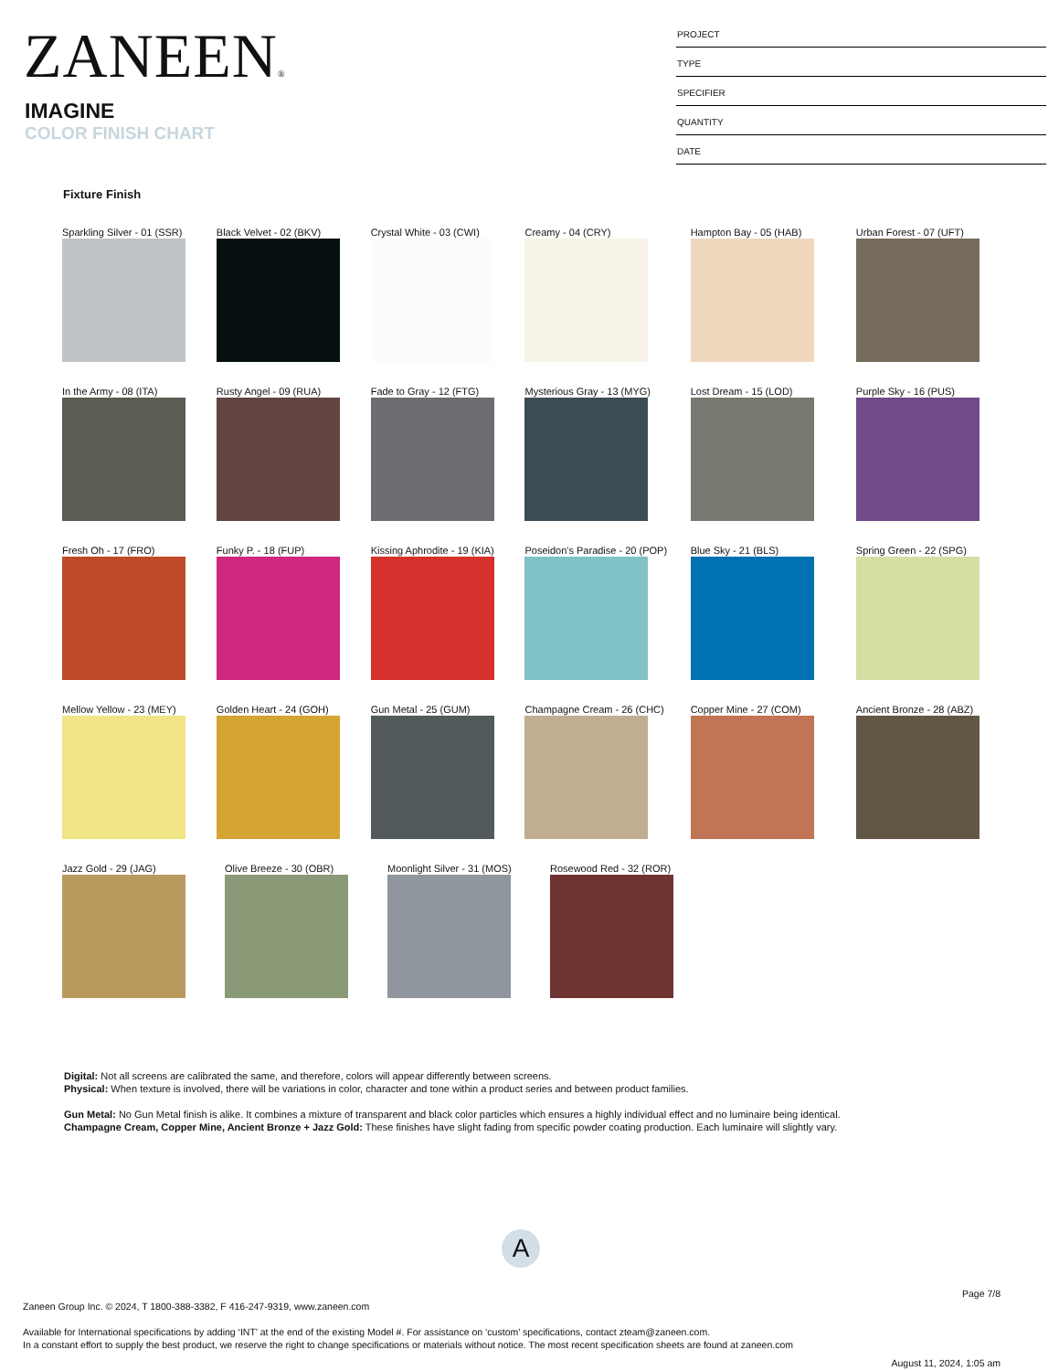ZANEEN®
IMAGINE
COLOR FINISH CHART
PROJECT
TYPE
SPECIFIER
QUANTITY
DATE
Fixture Finish
Sparkling Silver - 01 (SSR)
Black Velvet - 02 (BKV) Crystal White - 03 (CWI) Creamy - 04 (CRY) Hampton Bay - 05 (HAB) Urban Forest - 07 (UFT)
In the Army - 08 (ITA) Rusty Angel - 09 (RUA) Fade to Gray - 12 (FTG) Mysterious Gray - 13 (MYG) Lost Dream - 15 (LOD) Purple Sky - 16 (PUS)
Fresh Oh - 17 (FRO) Funky P. - 18 (FUP) Kissing Aphrodite - 19 (KIA)
Poseidon's Paradise - 20 (POP)
Blue Sky - 21 (BLS) Spring Green - 22 (SPG)
Mellow Yellow - 23 (MEY) Golden Heart - 24 (GOH) Gun Metal - 25 (GUM) Champagne Cream - 26 (CHC) Copper Mine - 27 (COM) Ancient Bronze - 28 (ABZ)
Jazz Gold - 29 (JAG) Olive Breeze - 30 (OBR) Moonlight Silver - 31 (MOS)
Rosewood Red - 32 (ROR)
Digital: Not all screens are calibrated the same, and therefore, colors will appear differently between screens.
Physical: When texture is involved, there will be variations in color, character and tone within a product series and between product families.
Gun Metal: No Gun Metal finish is alike. It combines a mixture of transparent and black color particles which ensures a highly individual effect and no luminaire being identical.
Champagne Cream, Copper Mine, Ancient Bronze + Jazz Gold: These finishes have slight fading from specific powder coating production. Each luminaire will slightly vary.
A
Page 7/8
Zaneen Group Inc. © 2024, T 1800-388-3382, F 416-247-9319, www.zaneen.com
Available for International specifications by adding ‘INT’ at the end of the existing Model #. For assistance on ‘custom’ specifications, contact zteam@zaneen.com.
In a constant effort to supply the best product, we reserve the right to change specifications or materials without notice. The most recent specification sheets are found at zaneen.com
August 11, 2024, 1:05 am